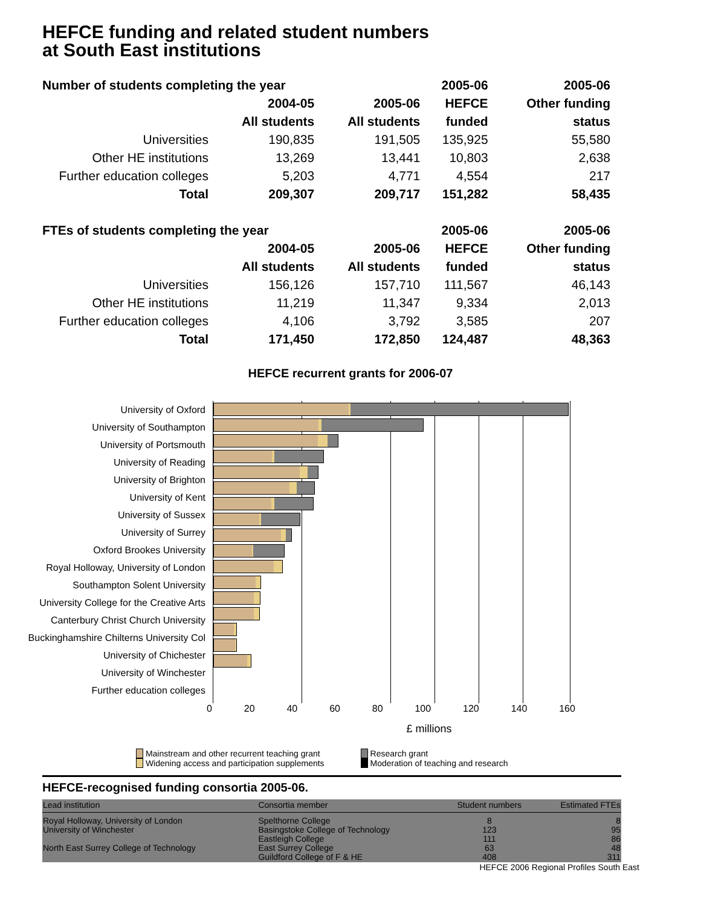HEFCE funding and related student numbers
at South East institutions
| Number of students completing the year | | | 2005-06 | 2005-06 |
| --- | --- | --- | --- | --- |
| | 2004-05 | 2005-06 | HEFCE | Other funding |
| | All students | All students | funded | status |
| Universities | 190,835 | 191,505 | 135,925 | 55,580 |
| Other HE institutions | 13,269 | 13,441 | 10,803 | 2,638 |
| Further education colleges | 5,203 | 4,771 | 4,554 | 217 |
| Total | 209,307 | 209,717 | 151,282 | 58,435 |
| FTEs of students completing the year | | | 2005-06 | 2005-06 |
| | 2004-05 | 2005-06 | HEFCE | Other funding |
| | All students | All students | funded | status |
| Universities | 156,126 | 157,710 | 111,567 | 46,143 |
| Other HE institutions | 11,219 | 11,347 | 9,334 | 2,013 |
| Further education colleges | 4,106 | 3,792 | 3,585 | 207 |
| Total | 171,450 | 172,850 | 124,487 | 48,363 |
HEFCE recurrent grants for 2006-07
University of Oxford
University of Southampton
University of Portsmouth
University of Reading
University of Brighton
University of Kent
University of Sussex
University of Surrey
Oxford Brookes University
Royal Holloway, University of London
Southampton Solent University
University College for the Creative Arts
Canterbury Christ Church University
Buckinghamshire Chilterns University Col
University of Chichester
University of Winchester
Further education colleges
0 20 40 60 80 100 120 140 160
£ millions
Mainstream and other recurrent teaching grant
Widening access and participation supplements
Research grant
Moderation of teaching and research
HEFCE-recognised funding consortia 2005-06.
| Lead institution | Consortia member | Student numbers | Estimated FTEs |
| --- | --- | --- | --- |
| Royal Holloway, University of London University of Winchester North East Surrey College of Technology | Spelthorne College Basingstoke College of Technology Eastleigh College East Surrey College Guildford College of F & HE | 8 123 111 63 408 | 8 95 86 48 311 |
HEFCE 2006 Regional Profiles South East